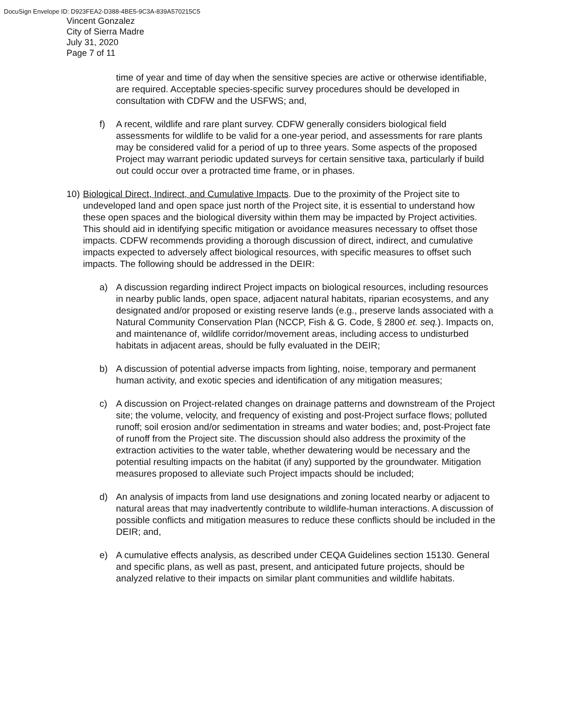DocuSign Envelope ID: D923FEA2-D388-4BE5-9C3A-839A570215C5
Vincent Gonzalez
City of Sierra Madre
July 31, 2020
Page 7 of 11
time of year and time of day when the sensitive species are active or otherwise identifiable, are required. Acceptable species-specific survey procedures should be developed in consultation with CDFW and the USFWS; and,
f) A recent, wildlife and rare plant survey. CDFW generally considers biological field assessments for wildlife to be valid for a one-year period, and assessments for rare plants may be considered valid for a period of up to three years. Some aspects of the proposed Project may warrant periodic updated surveys for certain sensitive taxa, particularly if build out could occur over a protracted time frame, or in phases.
10)
Biological Direct, Indirect, and Cumulative Impacts. Due to the proximity of the Project site to undeveloped land and open space just north of the Project site, it is essential to understand how these open spaces and the biological diversity within them may be impacted by Project activities. This should aid in identifying specific mitigation or avoidance measures necessary to offset those impacts. CDFW recommends providing a thorough discussion of direct, indirect, and cumulative impacts expected to adversely affect biological resources, with specific measures to offset such impacts. The following should be addressed in the DEIR:
a) A discussion regarding indirect Project impacts on biological resources, including resources in nearby public lands, open space, adjacent natural habitats, riparian ecosystems, and any designated and/or proposed or existing reserve lands (e.g., preserve lands associated with a Natural Community Conservation Plan (NCCP, Fish & G. Code, § 2800 et. seq.). Impacts on, and maintenance of, wildlife corridor/movement areas, including access to undisturbed habitats in adjacent areas, should be fully evaluated in the DEIR;
b) A discussion of potential adverse impacts from lighting, noise, temporary and permanent human activity, and exotic species and identification of any mitigation measures;
c) A discussion on Project-related changes on drainage patterns and downstream of the Project site; the volume, velocity, and frequency of existing and post-Project surface flows; polluted runoff; soil erosion and/or sedimentation in streams and water bodies; and, post-Project fate of runoff from the Project site. The discussion should also address the proximity of the extraction activities to the water table, whether dewatering would be necessary and the potential resulting impacts on the habitat (if any) supported by the groundwater. Mitigation measures proposed to alleviate such Project impacts should be included;
d) An analysis of impacts from land use designations and zoning located nearby or adjacent to natural areas that may inadvertently contribute to wildlife-human interactions. A discussion of possible conflicts and mitigation measures to reduce these conflicts should be included in the DEIR; and,
e) A cumulative effects analysis, as described under CEQA Guidelines section 15130. General and specific plans, as well as past, present, and anticipated future projects, should be analyzed relative to their impacts on similar plant communities and wildlife habitats.